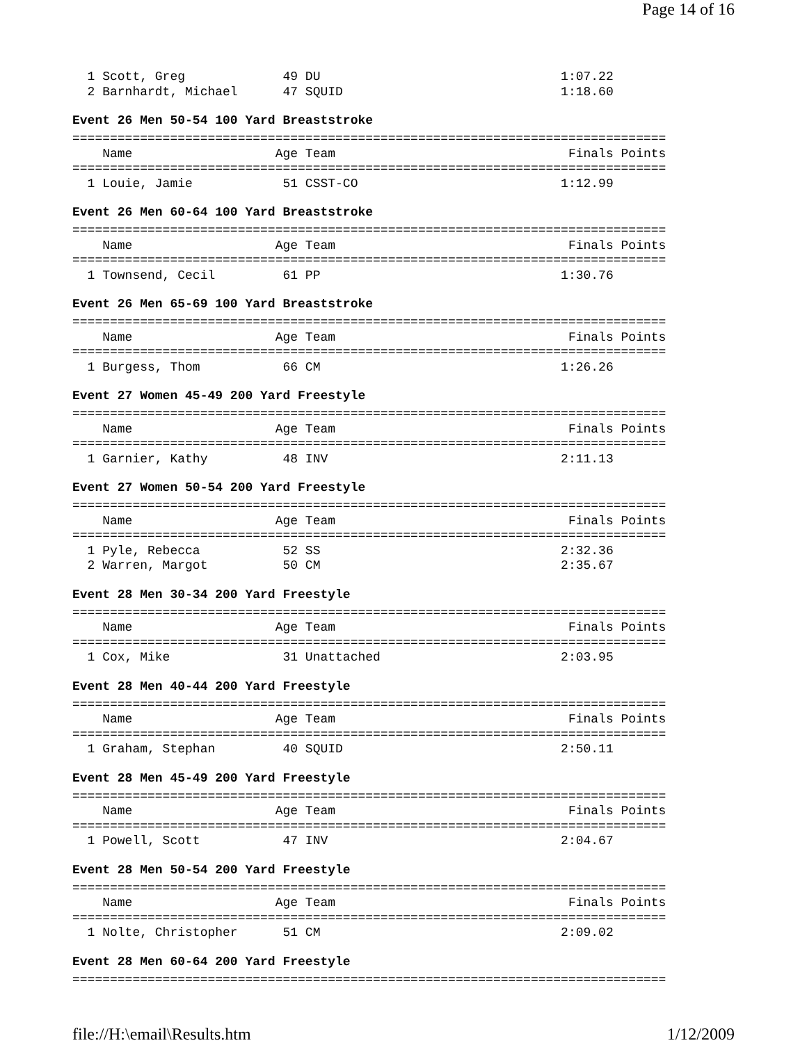Page 14 of 16
  1 Scott, Greg             49 DU                                1:07.22
  2 Barnhardt, Michael      47 SQUID                             1:18.60
Event 26 Men 50-54 100 Yard Breaststroke
===============================================================================
    Name                   Age Team                               Finals Points
===============================================================================
  1 Louie, Jamie            51 CSST-CO                           1:12.99
Event 26 Men 60-64 100 Yard Breaststroke
===============================================================================
    Name                   Age Team                               Finals Points
===============================================================================
  1 Townsend, Cecil         61 PP                                1:30.76
Event 26 Men 65-69 100 Yard Breaststroke
===============================================================================
    Name                   Age Team                               Finals Points
===============================================================================
  1 Burgess, Thom           66 CM                                1:26.26
Event 27 Women 45-49 200 Yard Freestyle
===============================================================================
    Name                   Age Team                               Finals Points
===============================================================================
  1 Garnier, Kathy          48 INV                               2:11.13
Event 27 Women 50-54 200 Yard Freestyle
===============================================================================
    Name                   Age Team                               Finals Points
===============================================================================
  1 Pyle, Rebecca           52 SS                                2:32.36
  2 Warren, Margot          50 CM                                2:35.67
Event 28 Men 30-34 200 Yard Freestyle
===============================================================================
    Name                   Age Team                               Finals Points
===============================================================================
  1 Cox, Mike               31 Unattached                        2:03.95
Event 28 Men 40-44 200 Yard Freestyle
===============================================================================
    Name                   Age Team                               Finals Points
===============================================================================
  1 Graham, Stephan         40 SQUID                             2:50.11
Event 28 Men 45-49 200 Yard Freestyle
===============================================================================
    Name                   Age Team                               Finals Points
===============================================================================
  1 Powell, Scott           47 INV                               2:04.67
Event 28 Men 50-54 200 Yard Freestyle
===============================================================================
    Name                   Age Team                               Finals Points
===============================================================================
  1 Nolte, Christopher      51 CM                                2:09.02
Event 28 Men 60-64 200 Yard Freestyle
===============================================================================
file://H:\email\Results.htm 1/12/2009